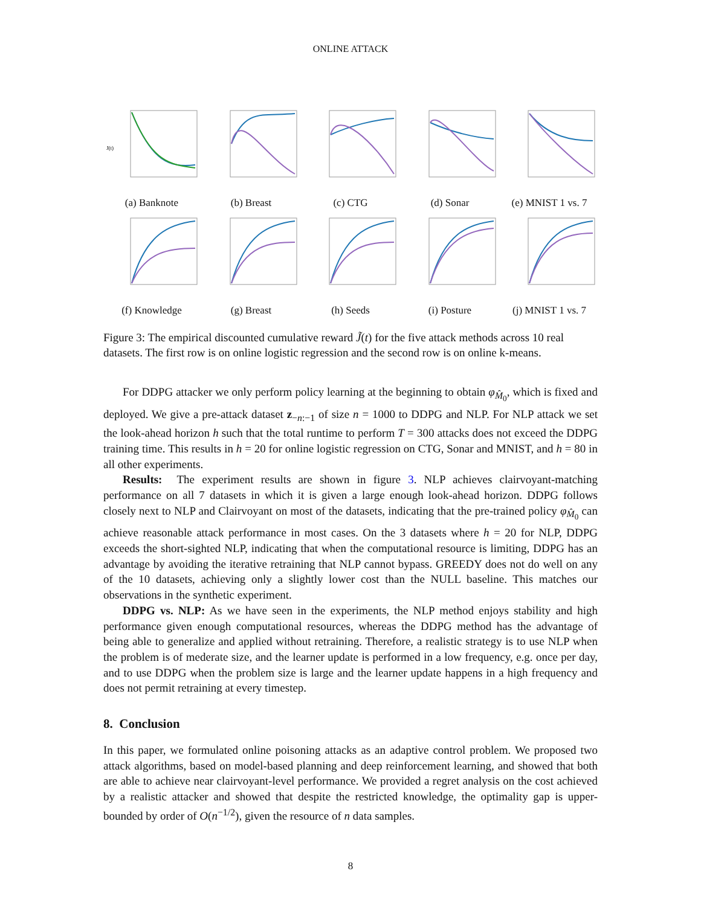ONLINE ATTACK
J(t)
(a) Banknote
(b) Breast (c) CTG (d) Sonar (e) MNIST 1 vs. 7
(f) Knowledge (g) Breast (h) Seeds (i) Posture (j) MNIST 1 vs. 7
Figure 3: The empirical discounted cumulative reward J̃(t) for the five attack methods across 10 real datasets. The first row is on online logistic regression and the second row is on online k-means.
For DDPG attacker we only perform policy learning at the beginning to obtain φ<sub>M̂<sub>0</sub></sub>, which is fixed and deployed. We give a pre-attack dataset z<sub>−n:−1</sub> of size n = 1000 to DDPG and NLP. For NLP attack we set the look-ahead horizon h such that the total runtime to perform T = 300 attacks does not exceed the DDPG training time. This results in h = 20 for online logistic regression on CTG, Sonar and MNIST, and h = 80 in all other experiments.
Results: The experiment results are shown in figure 3. NLP achieves clairvoyant-matching performance on all 7 datasets in which it is given a large enough look-ahead horizon. DDPG follows closely next to NLP and Clairvoyant on most of the datasets, indicating that the pre-trained policy φ<sub>M̂<sub>0</sub></sub> can achieve reasonable attack performance in most cases. On the 3 datasets where h = 20 for NLP, DDPG exceeds the short-sighted NLP, indicating that when the computational resource is limiting, DDPG has an advantage by avoiding the iterative retraining that NLP cannot bypass. GREEDY does not do well on any of the 10 datasets, achieving only a slightly lower cost than the NULL baseline. This matches our observations in the synthetic experiment.
DDPG vs. NLP: As we have seen in the experiments, the NLP method enjoys stability and high performance given enough computational resources, whereas the DDPG method has the advantage of being able to generalize and applied without retraining. Therefore, a realistic strategy is to use NLP when the problem is of mederate size, and the learner update is performed in a low frequency, e.g. once per day, and to use DDPG when the problem size is large and the learner update happens in a high frequency and does not permit retraining at every timestep.
8. Conclusion
In this paper, we formulated online poisoning attacks as an adaptive control problem. We proposed two attack algorithms, based on model-based planning and deep reinforcement learning, and showed that both are able to achieve near clairvoyant-level performance. We provided a regret analysis on the cost achieved by a realistic attacker and showed that despite the restricted knowledge, the optimality gap is upper-bounded by order of O(n<sup>−1/2</sup>), given the resource of n data samples.
8